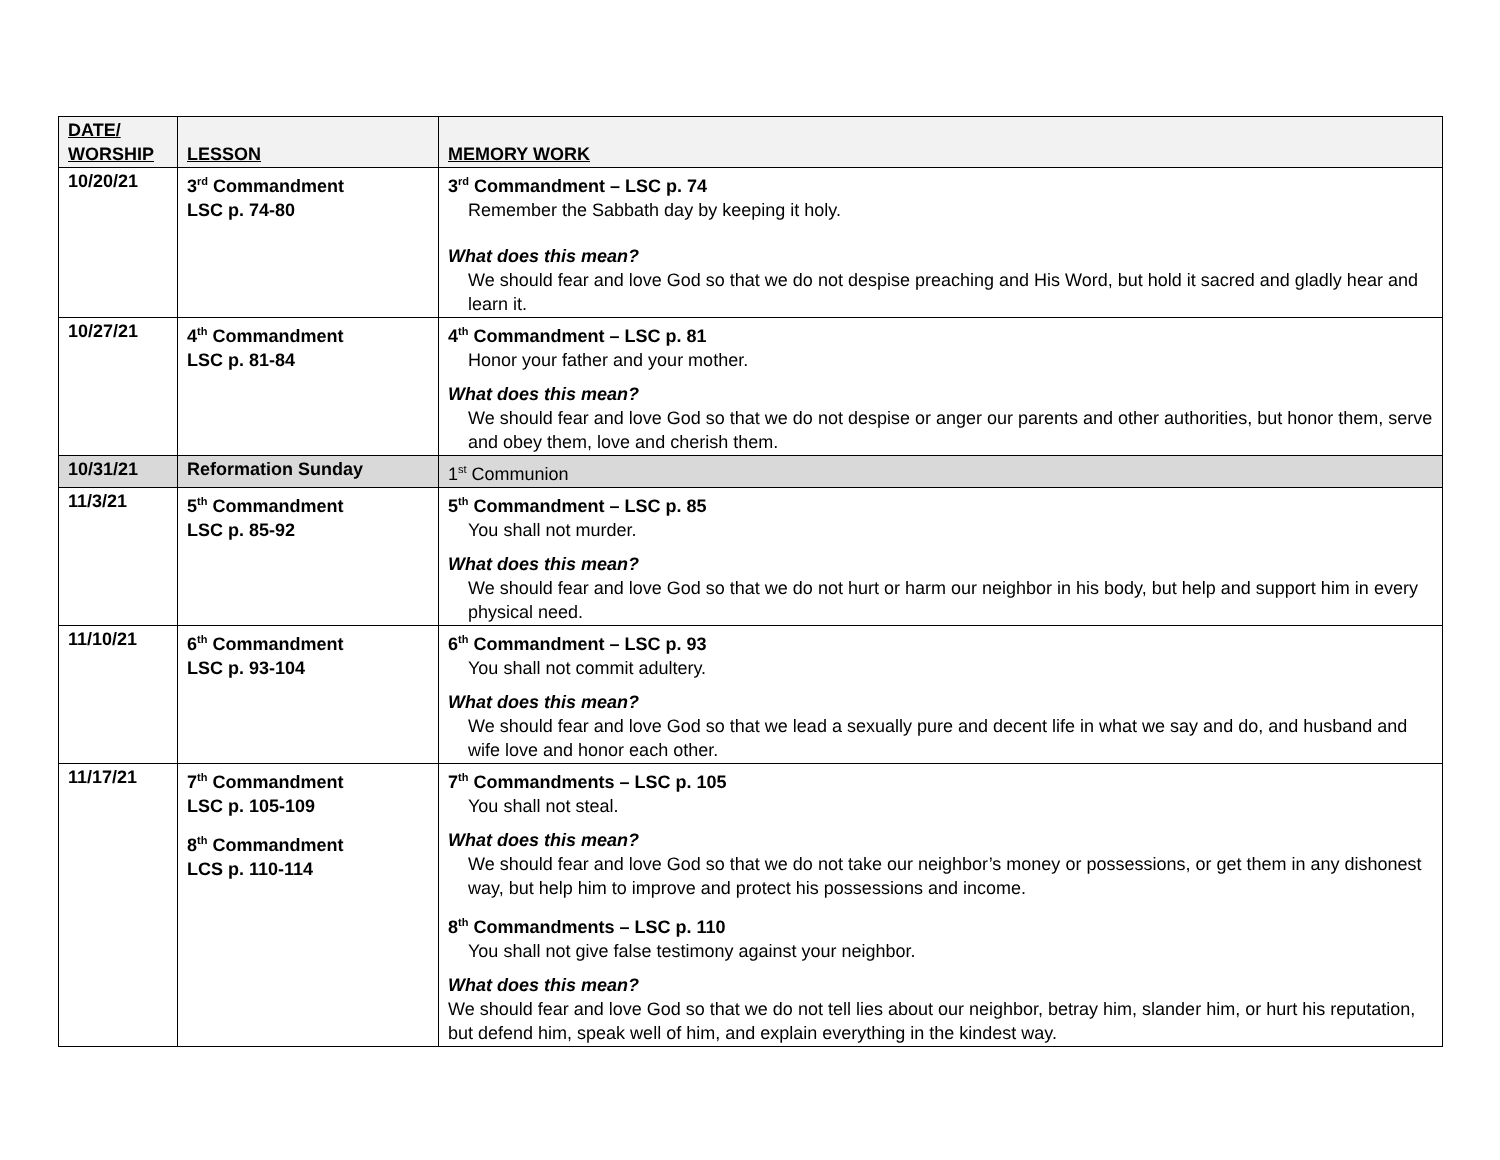| DATE/ WORSHIP | LESSON | MEMORY WORK |
| --- | --- | --- |
| 10/20/21 | 3<sup>rd</sup> Commandment LSC p. 74-80 | 3<sup>rd</sup> Commandment – LSC p. 74 Remember the Sabbath day by keeping it holy. What does this mean? We should fear and love God so that we do not despise preaching and His Word, but hold it sacred and gladly hear and learn it. |
| 10/27/21 | 4<sup>th</sup> Commandment LSC p. 81-84 | 4<sup>th</sup> Commandment – LSC p. 81 Honor your father and your mother. What does this mean? We should fear and love God so that we do not despise or anger our parents and other authorities, but honor them, serve and obey them, love and cherish them. |
| 10/31/21 | Reformation Sunday | 1<sup>st</sup> Communion |
| 11/3/21 | 5<sup>th</sup> Commandment LSC p. 85-92 | 5<sup>th</sup> Commandment – LSC p. 85 You shall not murder. What does this mean? We should fear and love God so that we do not hurt or harm our neighbor in his body, but help and support him in every physical need. |
| 11/10/21 | 6<sup>th</sup> Commandment LSC p. 93-104 | 6<sup>th</sup> Commandment – LSC p. 93 You shall not commit adultery. What does this mean? We should fear and love God so that we lead a sexually pure and decent life in what we say and do, and husband and wife love and honor each other. |
| 11/17/21 | 7<sup>th</sup> Commandment LSC p. 105-109 8<sup>th</sup> Commandment LCS p. 110-114 | 7<sup>th</sup> Commandments – LSC p. 105 You shall not steal. What does this mean? We should fear and love God so that we do not take our neighbor’s money or possessions, or get them in any dishonest way, but help him to improve and protect his possessions and income. 8<sup>th</sup> Commandments – LSC p. 110 You shall not give false testimony against your neighbor. What does this mean? We should fear and love God so that we do not tell lies about our neighbor, betray him, slander him, or hurt his reputation, but defend him, speak well of him, and explain everything in the kindest way. |